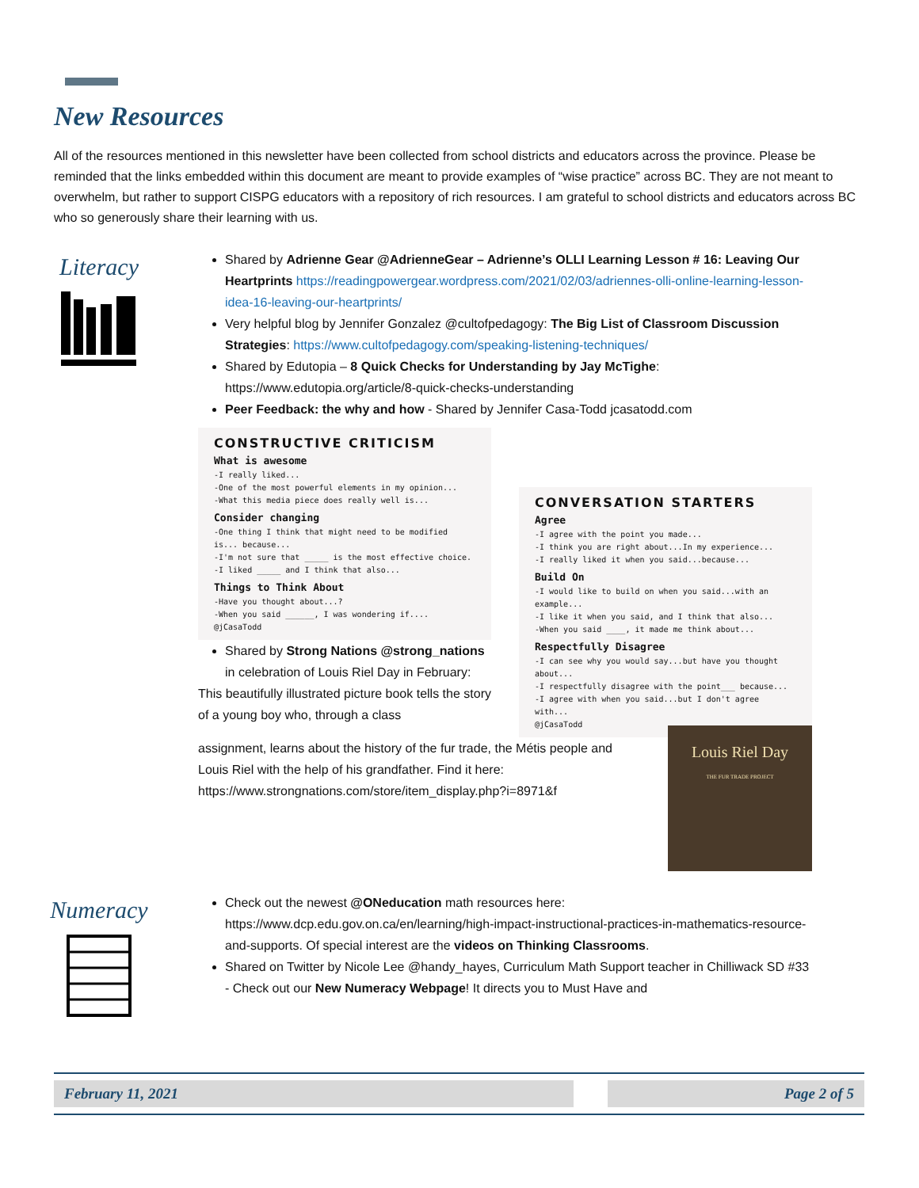New Resources
All of the resources mentioned in this newsletter have been collected from school districts and educators across the province. Please be reminded that the links embedded within this document are meant to provide examples of “wise practice” across BC. They are not meant to overwhelm, but rather to support CISPG educators with a repository of rich resources. I am grateful to school districts and educators across BC who so generously share their learning with us.
Literacy
Shared by Adrienne Gear @AdrienneGear – Adrienne’s OLLI Learning Lesson # 16: Leaving Our Heartprints https://readingpowergear.wordpress.com/2021/02/03/adriennes-olli-online-learning-lesson-idea-16-leaving-our-heartprints/
Very helpful blog by Jennifer Gonzalez @cultofpedagogy: The Big List of Classroom Discussion Strategies: https://www.cultofpedagogy.com/speaking-listening-techniques/
Shared by Edutopia – 8 Quick Checks for Understanding by Jay McTighe: https://www.edutopia.org/article/8-quick-checks-understanding
Peer Feedback: the why and how - Shared by Jennifer Casa-Todd jcasatodd.com
CONSTRUCTIVE CRITICISM
What is awesome
-I really liked...
-One of the most powerful elements in my opinion...
-What this media piece does really well is...
Consider changing
-One thing I think that might need to be modified is... because...
-I'm not sure that _____ is the most effective choice.
-I liked _____ and I think that also...
Things to Think About
-Have you thought about...?
-When you said ______, I was wondering if....
@jCasaTodd
Shared by Strong Nations @strong_nations in celebration of Louis Riel Day in February:
This beautifully illustrated picture book tells the story of a young boy who, through a class
CONVERSATION STARTERS
Agree
-I agree with the point you made...
-I think you are right about...In my experience...
-I really liked it when you said...because...
Build On
-I would like to build on when you said...with an example...
-I like it when you said, and I think that also...
-When you said ____, it made me think about...
Respectfully Disagree
-I can see why you would say...but have you thought about...
-I respectfully disagree with the point___ because...
-I agree with when you said...but I don't agree with...
@jCasaTodd
assignment, learns about the history of the fur trade, the Métis people and Louis Riel with the help of his grandfather. Find it here: https://www.strongnations.com/store/item_display.php?i=8971&f
Louis Riel Day
THE FUR TRADE PROJECT
Numeracy
Check out the newest @ONeducation math resources here: https://www.dcp.edu.gov.on.ca/en/learning/high-impact-instructional-practices-in-mathematics-resource-and-supports. Of special interest are the videos on Thinking Classrooms.
Shared on Twitter by Nicole Lee @handy_hayes, Curriculum Math Support teacher in Chilliwack SD #33 - Check out our New Numeracy Webpage! It directs you to Must Have and
February 11, 2021 Page 2 of 5